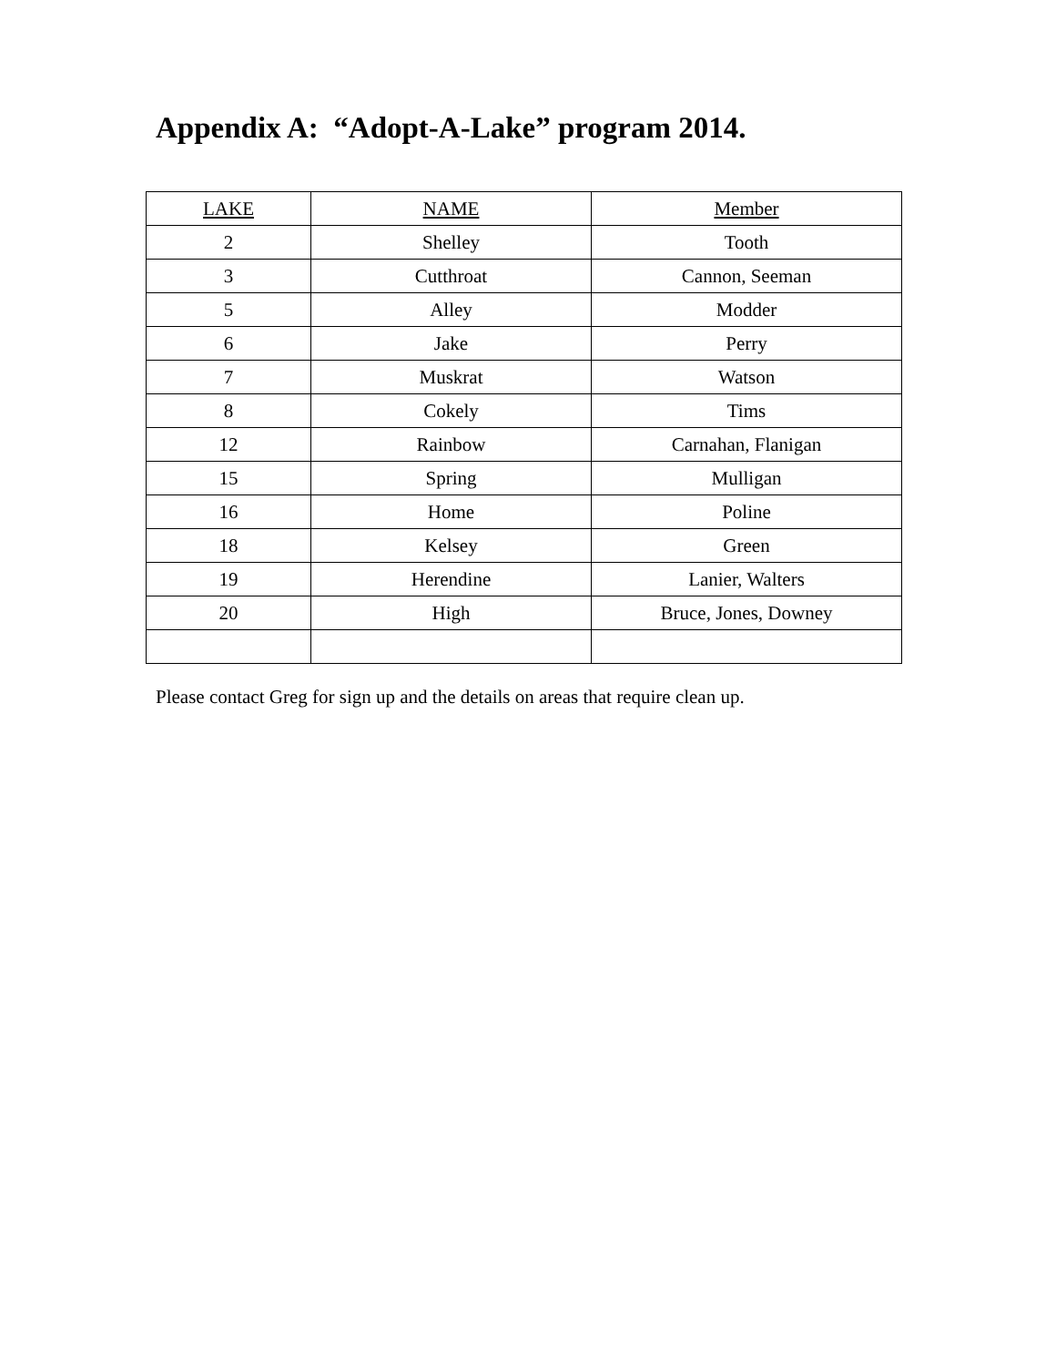Appendix A: “Adopt-A-Lake” program 2014.
| LAKE | NAME | Member |
| 2 | Shelley | Tooth |
| 3 | Cutthroat | Cannon, Seeman |
| 5 | Alley | Modder |
| 6 | Jake | Perry |
| 7 | Muskrat | Watson |
| 8 | Cokely | Tims |
| 12 | Rainbow | Carnahan, Flanigan |
| 15 | Spring | Mulligan |
| 16 | Home | Poline |
| 18 | Kelsey | Green |
| 19 | Herendine | Lanier, Walters |
| 20 | High | Bruce, Jones, Downey |
Please contact Greg for sign up and the details on areas that require clean up.